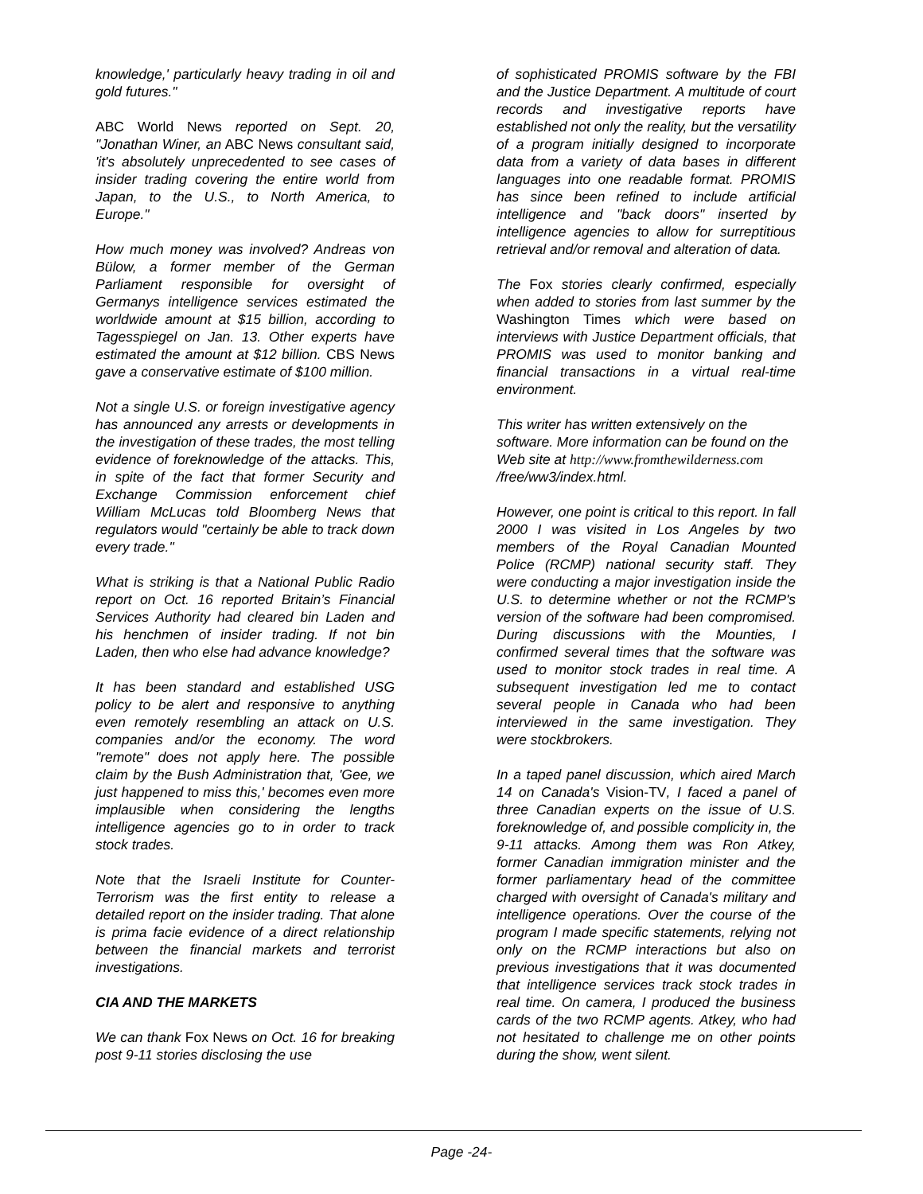knowledge,' particularly heavy trading in oil and gold futures."
ABC World News reported on Sept. 20, "Jonathan Winer, an ABC News consultant said, 'it's absolutely unprecedented to see cases of insider trading covering the entire world from Japan, to the U.S., to North America, to Europe."
How much money was involved? Andreas von Bülow, a former member of the German Parliament responsible for oversight of Germanys intelligence services estimated the worldwide amount at $15 billion, according to Tagesspiegel on Jan. 13. Other experts have estimated the amount at $12 billion. CBS News gave a conservative estimate of $100 million.
Not a single U.S. or foreign investigative agency has announced any arrests or developments in the investigation of these trades, the most telling evidence of foreknowledge of the attacks. This, in spite of the fact that former Security and Exchange Commission enforcement chief William McLucas told Bloomberg News that regulators would "certainly be able to track down every trade."
What is striking is that a National Public Radio report on Oct. 16 reported Britain’s Financial Services Authority had cleared bin Laden and his henchmen of insider trading. If not bin Laden, then who else had advance knowledge?
It has been standard and established USG policy to be alert and responsive to anything even remotely resembling an attack on U.S. companies and/or the economy. The word "remote" does not apply here. The possible claim by the Bush Administration that, 'Gee, we just happened to miss this,' becomes even more implausible when considering the lengths intelligence agencies go to in order to track stock trades.
Note that the Israeli Institute for Counter-Terrorism was the first entity to release a detailed report on the insider trading. That alone is prima facie evidence of a direct relationship between the financial markets and terrorist investigations.
CIA AND THE MARKETS
We can thank Fox News on Oct. 16 for breaking post 9-11 stories disclosing the use
of sophisticated PROMIS software by the FBI and the Justice Department. A multitude of court records and investigative reports have established not only the reality, but the versatility of a program initially designed to incorporate data from a variety of data bases in different languages into one readable format. PROMIS has since been refined to include artificial intelligence and "back doors" inserted by intelligence agencies to allow for surreptitious retrieval and/or removal and alteration of data.
The Fox stories clearly confirmed, especially when added to stories from last summer by the Washington Times which were based on interviews with Justice Department officials, that PROMIS was used to monitor banking and financial transactions in a virtual real-time environment.
This writer has written extensively on the software. More information can be found on the Web site at http://www.fromthewilderness.com
/free/ww3/index.html.
However, one point is critical to this report. In fall 2000 I was visited in Los Angeles by two members of the Royal Canadian Mounted Police (RCMP) national security staff. They were conducting a major investigation inside the U.S. to determine whether or not the RCMP's version of the software had been compromised. During discussions with the Mounties, I confirmed several times that the software was used to monitor stock trades in real time. A subsequent investigation led me to contact several people in Canada who had been interviewed in the same investigation. They were stockbrokers.
In a taped panel discussion, which aired March 14 on Canada's Vision-TV, I faced a panel of three Canadian experts on the issue of U.S. foreknowledge of, and possible complicity in, the 9-11 attacks. Among them was Ron Atkey, former Canadian immigration minister and the former parliamentary head of the committee charged with oversight of Canada's military and intelligence operations. Over the course of the program I made specific statements, relying not only on the RCMP interactions but also on previous investigations that it was documented that intelligence services track stock trades in real time. On camera, I produced the business cards of the two RCMP agents. Atkey, who had not hesitated to challenge me on other points during the show, went silent.
Page -24-